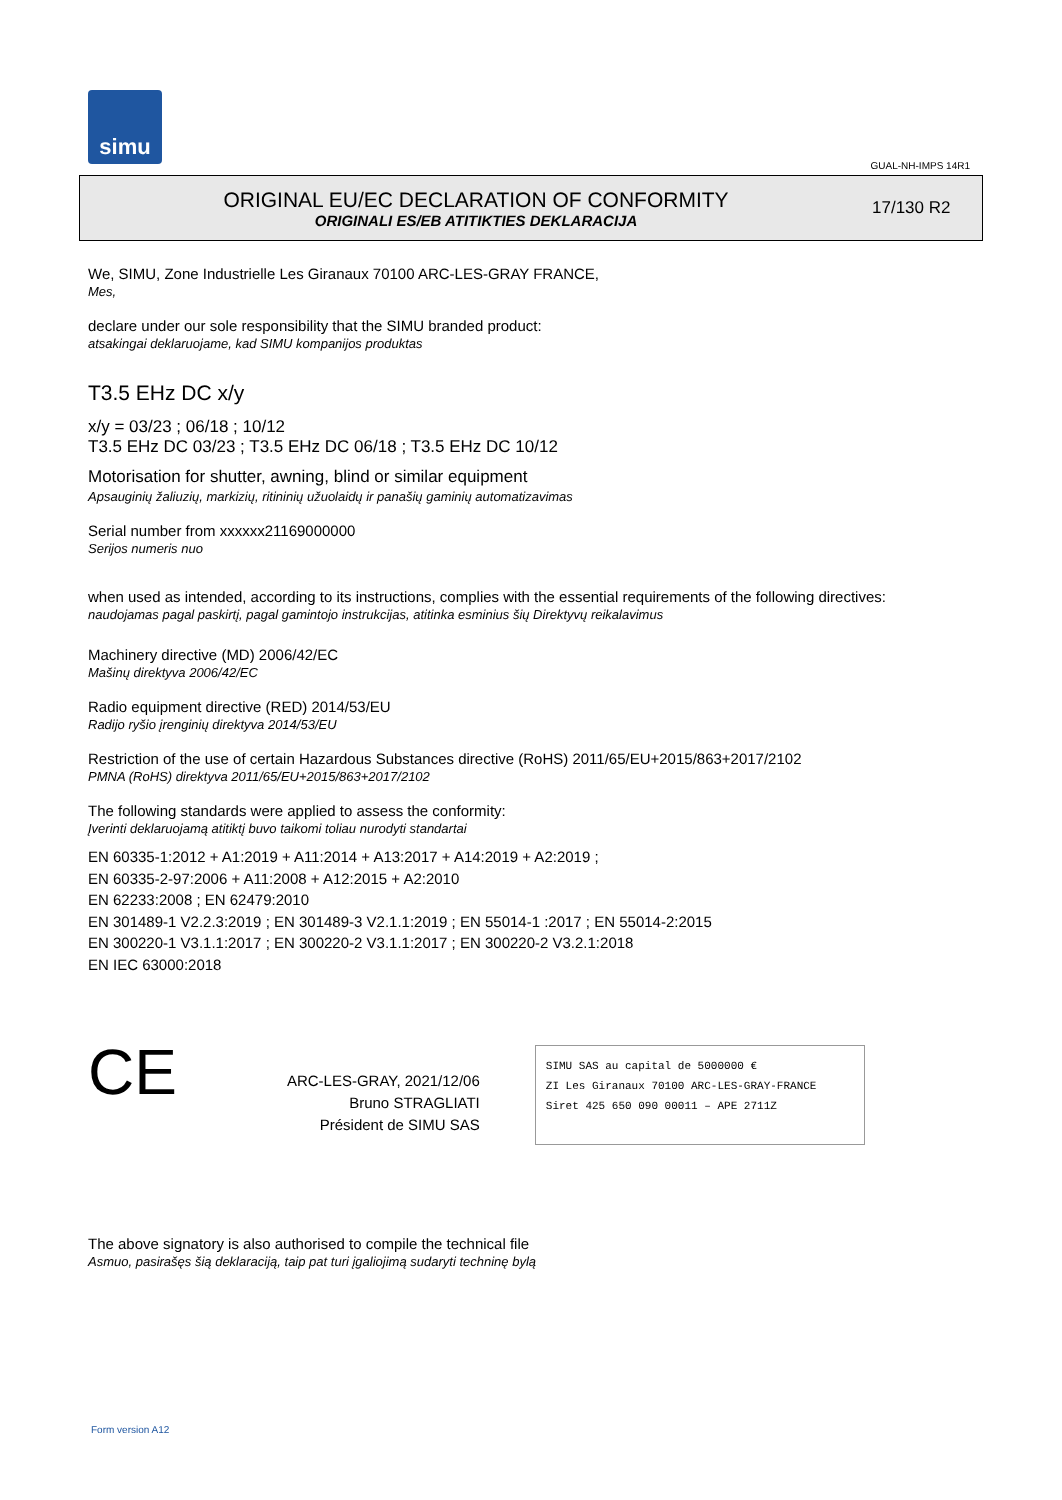simu
GUAL-NH-IMPS 14R1
ORIGINAL EU/EC DECLARATION OF CONFORMITY
ORIGINALI ES/EB ATITIKTIES DEKLARACIJA
17/130 R2
We, SIMU, Zone Industrielle Les Giranaux 70100 ARC-LES-GRAY FRANCE,
Mes,
declare under our sole responsibility that the SIMU branded product:
atsakingai deklaruojame, kad SIMU kompanijos produktas
T3.5 EHz DC x/y
x/y = 03/23 ; 06/18 ; 10/12
T3.5 EHz DC 03/23 ; T3.5 EHz DC 06/18 ; T3.5 EHz DC 10/12
Motorisation for shutter, awning, blind or similar equipment
Apsauginių žaliuzių, markizių, ritininių užuolaidų ir panašių gaminių automatizavimas
Serial number from xxxxxx21169000000
Serijos numeris nuo
when used as intended, according to its instructions, complies with the essential requirements of the following directives:
naudojamas pagal paskirtį, pagal gamintojo instrukcijas, atitinka esminius šių Direktyvų reikalavimus
Machinery directive (MD) 2006/42/EC
Mašinų direktyva 2006/42/EC
Radio equipment directive (RED) 2014/53/EU
Radijo ryšio įrenginių direktyva 2014/53/EU
Restriction of the use of certain Hazardous Substances directive (RoHS) 2011/65/EU+2015/863+2017/2102
PMNA (RoHS) direktyva 2011/65/EU+2015/863+2017/2102
The following standards were applied to assess the conformity:
Įverinti deklaruojamą atitiktį buvo taikomi toliau nurodyti standartai
EN 60335-1:2012 + A1:2019 + A11:2014 + A13:2017 + A14:2019 + A2:2019 ;
EN 60335-2-97:2006 + A11:2008 + A12:2015 + A2:2010
EN 62233:2008 ; EN 62479:2010
EN 301489-1 V2.2.3:2019 ; EN 301489-3 V2.1.1:2019 ; EN 55014-1 :2017 ; EN 55014-2:2015
EN 300220-1 V3.1.1:2017 ; EN 300220-2 V3.1.1:2017 ; EN 300220-2 V3.2.1:2018
EN IEC 63000:2018
CE
ARC-LES-GRAY, 2021/12/06
Bruno STRAGLIATI
Président de SIMU SAS
SIMU SAS au capital de 5000000 €
ZI Les Giranaux 70100 ARC-LES-GRAY-FRANCE
Siret 425 650 090 00011 – APE 2711Z
The above signatory is also authorised to compile the technical file
Asmuo, pasirašęs šią deklaraciją, taip pat turi įgaliojimą sudaryti techninę bylą
Form version A12